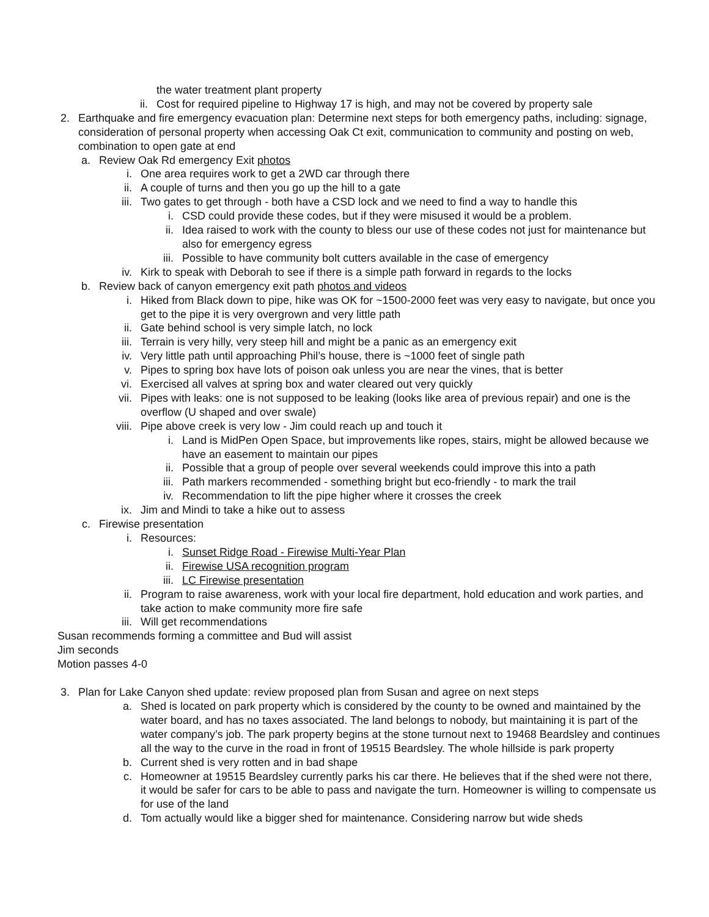the water treatment plant property
ii. Cost for required pipeline to Highway 17 is high, and may not be covered by property sale
2. Earthquake and fire emergency evacuation plan: Determine next steps for both emergency paths, including: signage, consideration of personal property when accessing Oak Ct exit, communication to community and posting on web, combination to open gate at end
a. Review Oak Rd emergency Exit photos
i. One area requires work to get a 2WD car through there
ii. A couple of turns and then you go up the hill to a gate
iii. Two gates to get through - both have a CSD lock and we need to find a way to handle this
i. CSD could provide these codes, but if they were misused it would be a problem.
ii. Idea raised to work with the county to bless our use of these codes not just for maintenance but also for emergency egress
iii. Possible to have community bolt cutters available in the case of emergency
iv. Kirk to speak with Deborah to see if there is a simple path forward in regards to the locks
b. Review back of canyon emergency exit path photos and videos
i. Hiked from Black down to pipe, hike was OK for ~1500-2000 feet was very easy to navigate, but once you get to the pipe it is very overgrown and very little path
ii. Gate behind school is very simple latch, no lock
iii. Terrain is very hilly, very steep hill and might be a panic as an emergency exit
iv. Very little path until approaching Phil’s house, there is ~1000 feet of single path
v. Pipes to spring box have lots of poison oak unless you are near the vines, that is better
vi. Exercised all valves at spring box and water cleared out very quickly
vii. Pipes with leaks: one is not supposed to be leaking (looks like area of previous repair) and one is the overflow (U shaped and over swale)
viii. Pipe above creek is very low - Jim could reach up and touch it
i. Land is MidPen Open Space, but improvements like ropes, stairs, might be allowed because we have an easement to maintain our pipes
ii. Possible that a group of people over several weekends could improve this into a path
iii. Path markers recommended - something bright but eco-friendly - to mark the trail
iv. Recommendation to lift the pipe higher where it crosses the creek
ix. Jim and Mindi to take a hike out to assess
c. Firewise presentation
i. Resources:
i. Sunset Ridge Road - Firewise Multi-Year Plan
ii. Firewise USA recognition program
iii. LC Firewise presentation
ii. Program to raise awareness, work with your local fire department, hold education and work parties, and take action to make community more fire safe
iii. Will get recommendations
Susan recommends forming a committee and Bud will assist
Jim seconds
Motion passes 4-0
3. Plan for Lake Canyon shed update: review proposed plan from Susan and agree on next steps
a. Shed is located on park property which is considered by the county to be owned and maintained by the water board, and has no taxes associated. The land belongs to nobody, but maintaining it is part of the water company’s job. The park property begins at the stone turnout next to 19468 Beardsley and continues all the way to the curve in the road in front of 19515 Beardsley. The whole hillside is park property
b. Current shed is very rotten and in bad shape
c. Homeowner at 19515 Beardsley currently parks his car there. He believes that if the shed were not there, it would be safer for cars to be able to pass and navigate the turn. Homeowner is willing to compensate us for use of the land
d. Tom actually would like a bigger shed for maintenance. Considering narrow but wide sheds